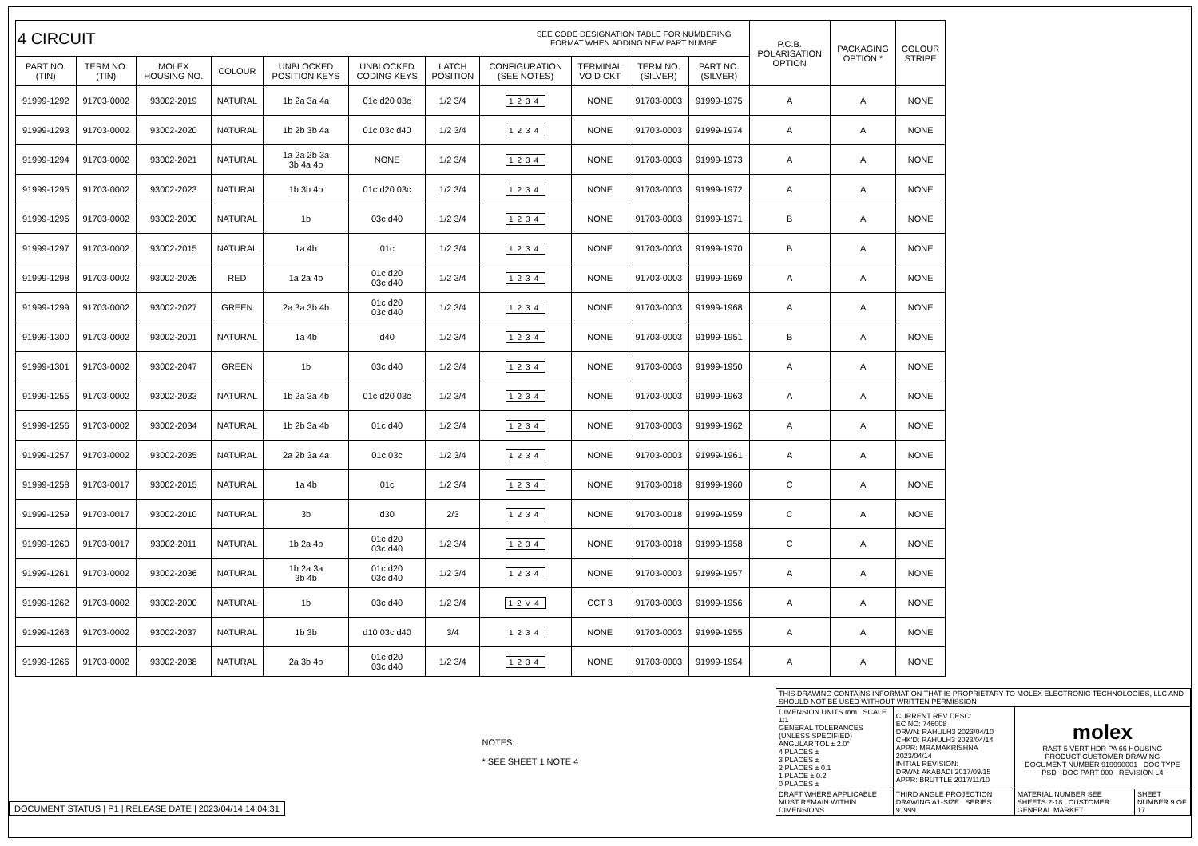| 4 CIRCUIT SEE CODE DESIGNATION TABLE FOR NUMBERING FORMAT WHEN ADDING NEW PART NUMBE | | | | | | | | | | | P.C.B. POLARISATION OPTION | PACKAGING OPTION * | COLOUR STRIPE |
| PART NO. (TIN) | TERM NO. (TIN) | MOLEX HOUSING NO. | COLOUR | UNBLOCKED POSITION KEYS | UNBLOCKED CODING KEYS | LATCH POSITION | CONFIGURATION (SEE NOTES) | TERMINAL VOID CKT | TERM NO. (SILVER) | PART NO. (SILVER) | | | |
| 91999-1292 | 91703-0002 | 93002-2019 | NATURAL | 1b 2a 3a 4a | 01c d20 03c | 1/2 3/4 | 1234 | NONE | 91703-0003 | 91999-1975 | A | A | NONE |
| 91999-1293 | 91703-0002 | 93002-2020 | NATURAL | 1b 2b 3b 4a | 01c 03c d40 | 1/2 3/4 | 1234 | NONE | 91703-0003 | 91999-1974 | A | A | NONE |
| 91999-1294 | 91703-0002 | 93002-2021 | NATURAL | 1a 2a 2b 3a 3b 4a 4b | NONE | 1/2 3/4 | 1234 | NONE | 91703-0003 | 91999-1973 | A | A | NONE |
| 91999-1295 | 91703-0002 | 93002-2023 | NATURAL | 1b 3b 4b | 01c d20 03c | 1/2 3/4 | 1234 | NONE | 91703-0003 | 91999-1972 | A | A | NONE |
| 91999-1296 | 91703-0002 | 93002-2000 | NATURAL | 1b | 03c d40 | 1/2 3/4 | 1234 | NONE | 91703-0003 | 91999-1971 | B | A | NONE |
| 91999-1297 | 91703-0002 | 93002-2015 | NATURAL | 1a 4b | 01c | 1/2 3/4 | 1234 | NONE | 91703-0003 | 91999-1970 | B | A | NONE |
| 91999-1298 | 91703-0002 | 93002-2026 | RED | 1a 2a 4b | 01c d20 03c d40 | 1/2 3/4 | 1234 | NONE | 91703-0003 | 91999-1969 | A | A | NONE |
| 91999-1299 | 91703-0002 | 93002-2027 | GREEN | 2a 3a 3b 4b | 01c d20 03c d40 | 1/2 3/4 | 1234 | NONE | 91703-0003 | 91999-1968 | A | A | NONE |
| 91999-1300 | 91703-0002 | 93002-2001 | NATURAL | 1a 4b | d40 | 1/2 3/4 | 1234 | NONE | 91703-0003 | 91999-1951 | B | A | NONE |
| 91999-1301 | 91703-0002 | 93002-2047 | GREEN | 1b | 03c d40 | 1/2 3/4 | 1234 | NONE | 91703-0003 | 91999-1950 | A | A | NONE |
| 91999-1255 | 91703-0002 | 93002-2033 | NATURAL | 1b 2a 3a 4b | 01c d20 03c | 1/2 3/4 | 1234 | NONE | 91703-0003 | 91999-1963 | A | A | NONE |
| 91999-1256 | 91703-0002 | 93002-2034 | NATURAL | 1b 2b 3a 4b | 01c d40 | 1/2 3/4 | 1234 | NONE | 91703-0003 | 91999-1962 | A | A | NONE |
| 91999-1257 | 91703-0002 | 93002-2035 | NATURAL | 2a 2b 3a 4a | 01c 03c | 1/2 3/4 | 1234 | NONE | 91703-0003 | 91999-1961 | A | A | NONE |
| 91999-1258 | 91703-0017 | 93002-2015 | NATURAL | 1a 4b | 01c | 1/2 3/4 | 1234 | NONE | 91703-0018 | 91999-1960 | C | A | NONE |
| 91999-1259 | 91703-0017 | 93002-2010 | NATURAL | 3b | d30 | 2/3 | 1234 | NONE | 91703-0018 | 91999-1959 | C | A | NONE |
| 91999-1260 | 91703-0017 | 93002-2011 | NATURAL | 1b 2a 4b | 01c d20 03c d40 | 1/2 3/4 | 1234 | NONE | 91703-0018 | 91999-1958 | C | A | NONE |
| 91999-1261 | 91703-0002 | 93002-2036 | NATURAL | 1b 2a 3a 3b 4b | 01c d20 03c d40 | 1/2 3/4 | 1234 | NONE | 91703-0003 | 91999-1957 | A | A | NONE |
| 91999-1262 | 91703-0002 | 93002-2000 | NATURAL | 1b | 03c d40 | 1/2 3/4 | 12V4 | CCT 3 | 91703-0003 | 91999-1956 | A | A | NONE |
| 91999-1263 | 91703-0002 | 93002-2037 | NATURAL | 1b 3b | d10 03c d40 | 3/4 | 1234 | NONE | 91703-0003 | 91999-1955 | A | A | NONE |
| 91999-1266 | 91703-0002 | 93002-2038 | NATURAL | 2a 3b 4b | 01c d20 03c d40 | 1/2 3/4 | 1234 | NONE | 91703-0003 | 91999-1954 | A | A | NONE |
DOCUMENT STATUS | P1 | RELEASE DATE | 2023/04/14 14:04:31
NOTES:
* SEE SHEET 1 NOTE 4
| THIS DRAWING CONTAINS INFORMATION THAT IS PROPRIETARY TO MOLEX ELECTRONIC TECHNOLOGIES, LLC AND SHOULD NOT BE USED WITHOUT WRITTEN PERMISSION | | | |
| DIMENSION UNITS mm SCALE 1:1 GENERAL TOLERANCES (UNLESS SPECIFIED) ANGULAR TOL ± 2.0° 4 PLACES ± 3 PLACES ± 2 PLACES ± 0.1 1 PLACE ± 0.2 0 PLACES ± | CURRENT REV DESC: EC NO: 746008 DRWN: RAHULH3 2023/04/10 CHK'D: RAHULH3 2023/04/14 APPR: MRAMAKRISHNA 2023/04/14 INITIAL REVISION: DRWN: AKABADI 2017/09/15 APPR: BRUTTLE 2017/11/10 | molex RAST 5 VERT HDR PA 66 HOUSING PRODUCT CUSTOMER DRAWING DOCUMENT NUMBER 919990001 DOC TYPE PSD DOC PART 000 REVISION L4 | |
| DRAFT WHERE APPLICABLE MUST REMAIN WITHIN DIMENSIONS | THIRD ANGLE PROJECTION DRAWING A1-SIZE SERIES 91999 | MATERIAL NUMBER SEE SHEETS 2-18 CUSTOMER GENERAL MARKET | SHEET NUMBER 9 OF 17 |